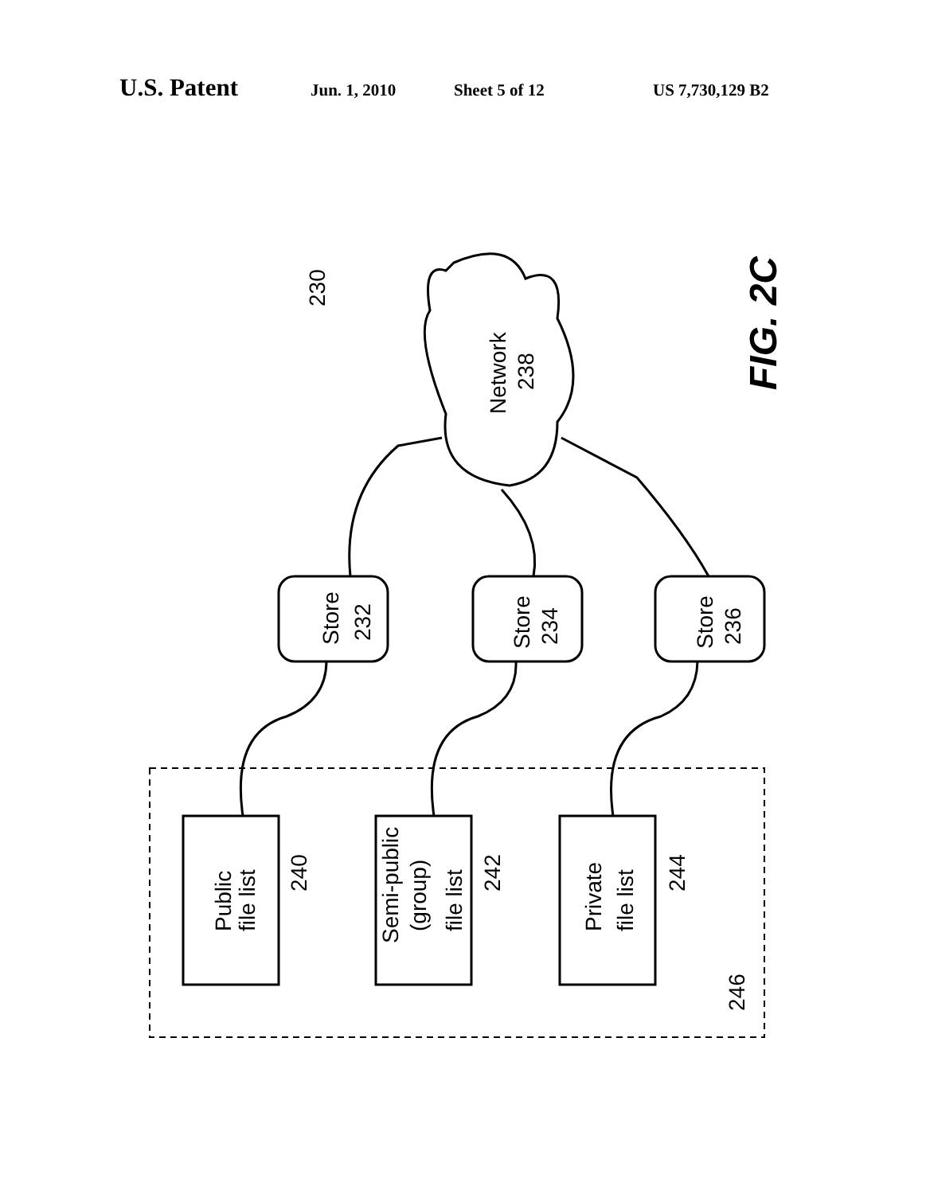U.S. Patent Jun. 1, 2010 Sheet 5 of 12 US 7,730,129 B2
Public
file list
Semi-public
(group)
file list
Private
file list
240
242
244
246
Store
232
Store
234
Store
236
Network
238
230
FIG. 2C